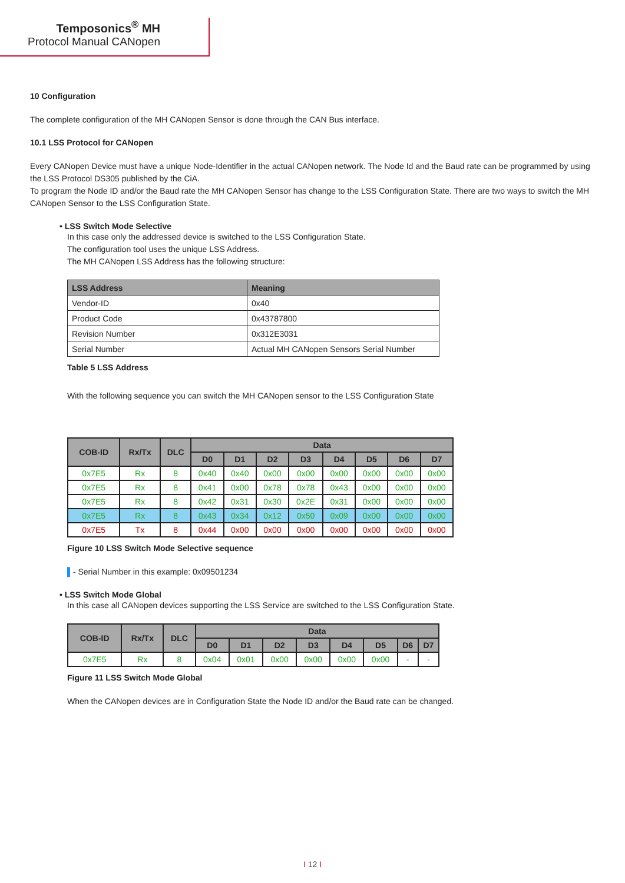Temposonics<sup>®</sup> MH
Protocol Manual CANopen
10 Configuration
The complete configuration of the MH CANopen Sensor is done through the CAN Bus interface.
10.1 LSS Protocol for CANopen
Every CANopen Device must have a unique Node-Identifier in the actual CANopen network. The Node Id and the Baud rate can be programmed by using the LSS Protocol DS305 published by the CiA.
To program the Node ID and/or the Baud rate the MH CANopen Sensor has change to the LSS Configuration State. There are two ways to switch the MH CANopen Sensor to the LSS Configuration State.
• LSS Switch Mode Selective
In this case only the addressed device is switched to the LSS Configuration State.
The configuration tool uses the unique LSS Address.
The MH CANopen LSS Address has the following structure:
| LSS Address | Meaning |
| --- | --- |
| Vendor-ID | 0x40 |
| Product Code | 0x43787800 |
| Revision Number | 0x312E3031 |
| Serial Number | Actual MH CANopen Sensors Serial Number |
Table 5 LSS Address
With the following sequence you can switch the MH CANopen sensor to the LSS Configuration State
| COB-ID | Rx/Tx | DLC | Data | | | | | | | |
| --- | --- | --- | --- | --- | --- | --- | --- | --- | --- | --- |
| | | | D0 | D1 | D2 | D3 | D4 | D5 | D6 | D7 |
| 0x7E5 | Rx | 8 | 0x40 | 0x40 | 0x00 | 0x00 | 0x00 | 0x00 | 0x00 | 0x00 |
| 0x7E5 | Rx | 8 | 0x41 | 0x00 | 0x78 | 0x78 | 0x43 | 0x00 | 0x00 | 0x00 |
| 0x7E5 | Rx | 8 | 0x42 | 0x31 | 0x30 | 0x2E | 0x31 | 0x00 | 0x00 | 0x00 |
| 0x7E5 | Rx | 8 | 0x43 | 0x34 | 0x12 | 0x50 | 0x09 | 0x00 | 0x00 | 0x00 |
| 0x7E5 | Tx | 8 | 0x44 | 0x00 | 0x00 | 0x00 | 0x00 | 0x00 | 0x00 | 0x00 |
Figure 10 LSS Switch Mode Selective sequence
▌- Serial Number in this example: 0x09501234
• LSS Switch Mode Global
In this case all CANopen devices supporting the LSS Service are switched to the LSS Configuration State.
| COB-ID | Rx/Tx | DLC | Data | | | | | | | |
| --- | --- | --- | --- | --- | --- | --- | --- | --- | --- | --- |
| | | | D0 | D1 | D2 | D3 | D4 | D5 | D6 | D7 |
| 0x7E5 | Rx | 8 | 0x04 | 0x01 | 0x00 | 0x00 | 0x00 | 0x00 | - | - |
Figure 11 LSS Switch Mode Global
When the CANopen devices are in Configuration State the Node ID and/or the Baud rate can be changed.
I 12 I